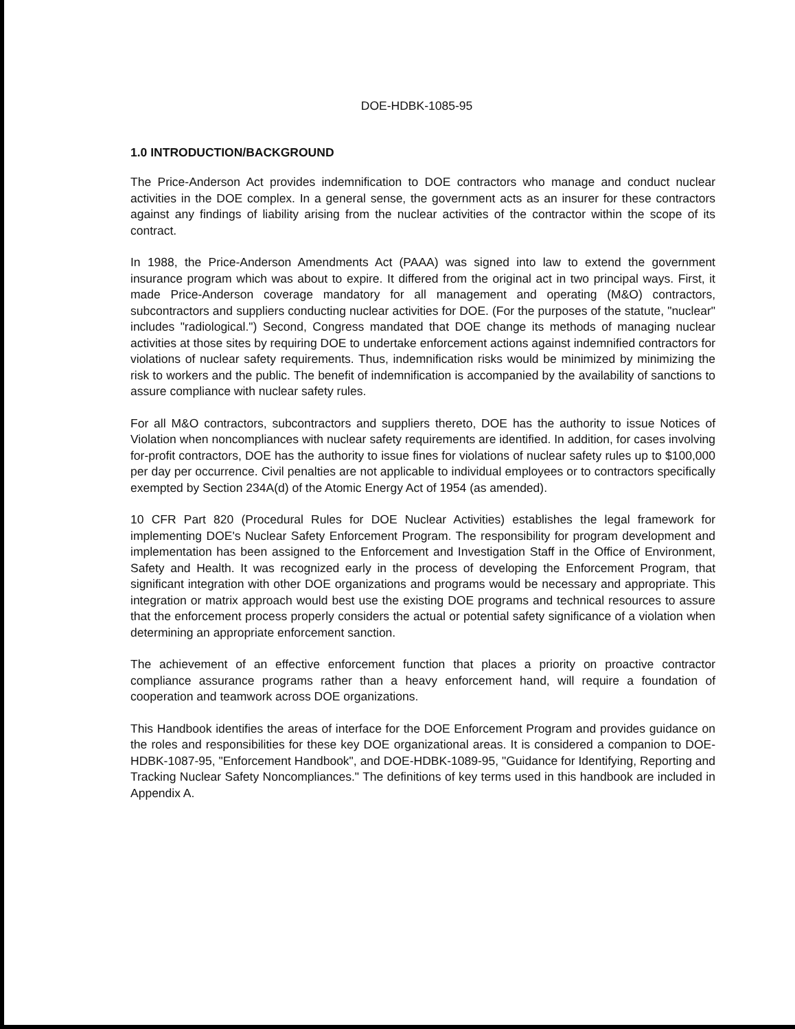DOE-HDBK-1085-95
1.0 INTRODUCTION/BACKGROUND
The Price-Anderson Act provides indemnification to DOE contractors who manage and conduct nuclear activities in the DOE complex. In a general sense, the government acts as an insurer for these contractors against any findings of liability arising from the nuclear activities of the contractor within the scope of its contract.
In 1988, the Price-Anderson Amendments Act (PAAA) was signed into law to extend the government insurance program which was about to expire. It differed from the original act in two principal ways. First, it made Price-Anderson coverage mandatory for all management and operating (M&O) contractors, subcontractors and suppliers conducting nuclear activities for DOE. (For the purposes of the statute, "nuclear" includes "radiological.") Second, Congress mandated that DOE change its methods of managing nuclear activities at those sites by requiring DOE to undertake enforcement actions against indemnified contractors for violations of nuclear safety requirements. Thus, indemnification risks would be minimized by minimizing the risk to workers and the public. The benefit of indemnification is accompanied by the availability of sanctions to assure compliance with nuclear safety rules.
For all M&O contractors, subcontractors and suppliers thereto, DOE has the authority to issue Notices of Violation when noncompliances with nuclear safety requirements are identified. In addition, for cases involving for-profit contractors, DOE has the authority to issue fines for violations of nuclear safety rules up to $100,000 per day per occurrence. Civil penalties are not applicable to individual employees or to contractors specifically exempted by Section 234A(d) of the Atomic Energy Act of 1954 (as amended).
10 CFR Part 820 (Procedural Rules for DOE Nuclear Activities) establishes the legal framework for implementing DOE's Nuclear Safety Enforcement Program. The responsibility for program development and implementation has been assigned to the Enforcement and Investigation Staff in the Office of Environment, Safety and Health. It was recognized early in the process of developing the Enforcement Program, that significant integration with other DOE organizations and programs would be necessary and appropriate. This integration or matrix approach would best use the existing DOE programs and technical resources to assure that the enforcement process properly considers the actual or potential safety significance of a violation when determining an appropriate enforcement sanction.
The achievement of an effective enforcement function that places a priority on proactive contractor compliance assurance programs rather than a heavy enforcement hand, will require a foundation of cooperation and teamwork across DOE organizations.
This Handbook identifies the areas of interface for the DOE Enforcement Program and provides guidance on the roles and responsibilities for these key DOE organizational areas. It is considered a companion to DOE-HDBK-1087-95, "Enforcement Handbook", and DOE-HDBK-1089-95, "Guidance for Identifying, Reporting and Tracking Nuclear Safety Noncompliances." The definitions of key terms used in this handbook are included in Appendix A.